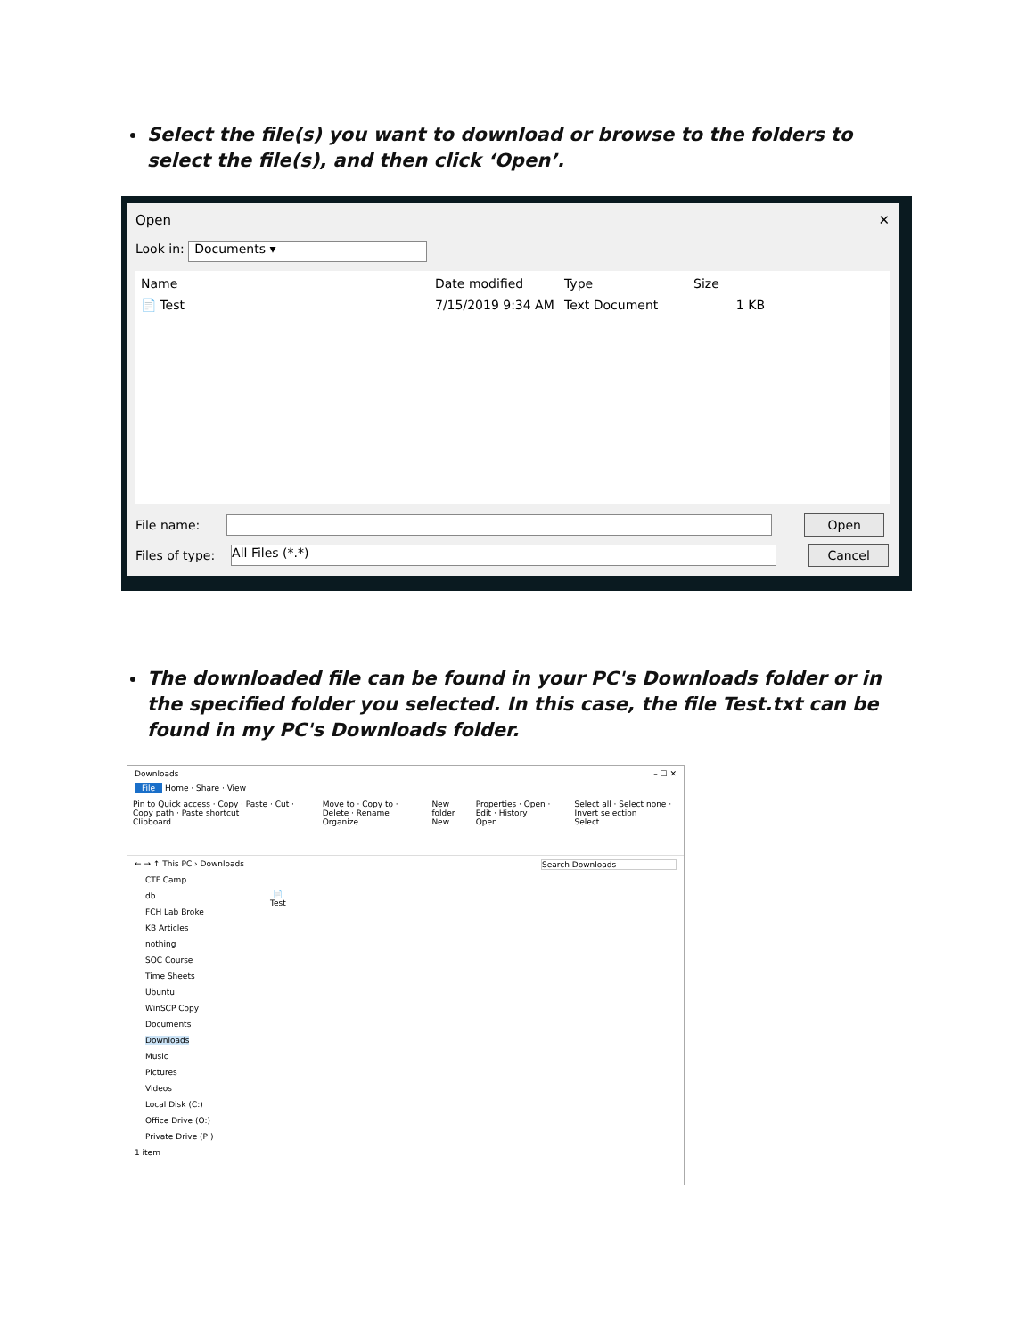Select the file(s) you want to download or browse to the folders to select the file(s), and then click ‘Open’.
Open ✕
Look in: Documents ▾
Name Date modified Type Size
📄 Test 7/15/2019 9:34 AM Text Document 1 KB
File name: Open
Files of type: All Files (*.*) Cancel
The downloaded file can be found in your PC's Downloads folder or in the specified folder you selected. In this case, the file Test.txt can be found in my PC's Downloads folder.
Downloads – ☐ ✕
File Home · Share · View
Pin to Quick access · Copy · Paste · Cut · Copy path · Paste shortcut
Clipboard
Move to · Copy to · Delete · Rename
Organize
New folder
New
Properties · Open · Edit · History
Open
Select all · Select none · Invert selection
Select
← → ↑ This PC › Downloads Search Downloads
CTF Camp
db
FCH Lab Broke
KB Articles
nothing
SOC Course
Time Sheets
Ubuntu
WinSCP Copy
Documents
Downloads
Music
Pictures
Videos
Local Disk (C:)
Office Drive (O:)
Private Drive (P:)
📄
Test
1 item